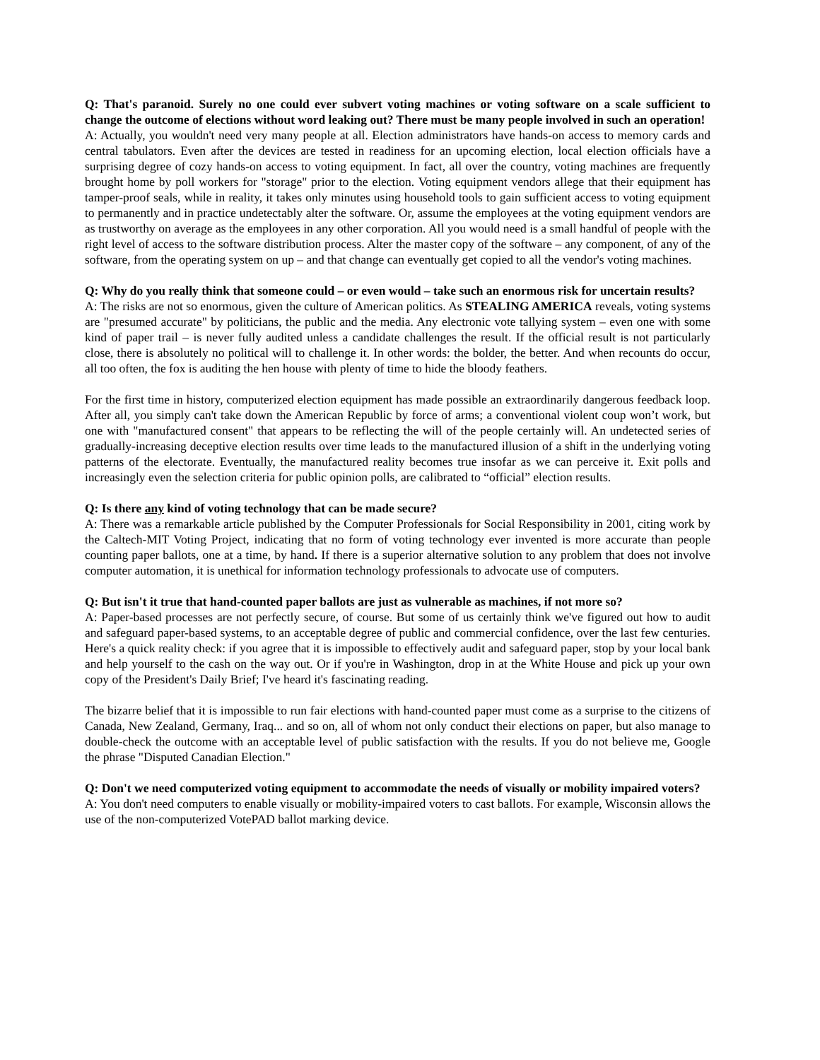Q: That's paranoid. Surely no one could ever subvert voting machines or voting software on a scale sufficient to change the outcome of elections without word leaking out? There must be many people involved in such an operation!
A: Actually, you wouldn't need very many people at all. Election administrators have hands-on access to memory cards and central tabulators. Even after the devices are tested in readiness for an upcoming election, local election officials have a surprising degree of cozy hands-on access to voting equipment. In fact, all over the country, voting machines are frequently brought home by poll workers for "storage" prior to the election. Voting equipment vendors allege that their equipment has tamper-proof seals, while in reality, it takes only minutes using household tools to gain sufficient access to voting equipment to permanently and in practice undetectably alter the software. Or, assume the employees at the voting equipment vendors are as trustworthy on average as the employees in any other corporation. All you would need is a small handful of people with the right level of access to the software distribution process. Alter the master copy of the software – any component, of any of the software, from the operating system on up – and that change can eventually get copied to all the vendor's voting machines.
Q: Why do you really think that someone could – or even would – take such an enormous risk for uncertain results?
A: The risks are not so enormous, given the culture of American politics. As STEALING AMERICA reveals, voting systems are "presumed accurate" by politicians, the public and the media. Any electronic vote tallying system – even one with some kind of paper trail – is never fully audited unless a candidate challenges the result. If the official result is not particularly close, there is absolutely no political will to challenge it. In other words: the bolder, the better. And when recounts do occur, all too often, the fox is auditing the hen house with plenty of time to hide the bloody feathers.
For the first time in history, computerized election equipment has made possible an extraordinarily dangerous feedback loop. After all, you simply can't take down the American Republic by force of arms; a conventional violent coup won’t work, but one with "manufactured consent" that appears to be reflecting the will of the people certainly will. An undetected series of gradually-increasing deceptive election results over time leads to the manufactured illusion of a shift in the underlying voting patterns of the electorate. Eventually, the manufactured reality becomes true insofar as we can perceive it. Exit polls and increasingly even the selection criteria for public opinion polls, are calibrated to “official” election results.
Q: Is there any kind of voting technology that can be made secure?
A: There was a remarkable article published by the Computer Professionals for Social Responsibility in 2001, citing work by the Caltech-MIT Voting Project, indicating that no form of voting technology ever invented is more accurate than people counting paper ballots, one at a time, by hand. If there is a superior alternative solution to any problem that does not involve computer automation, it is unethical for information technology professionals to advocate use of computers.
Q: But isn't it true that hand-counted paper ballots are just as vulnerable as machines, if not more so?
A: Paper-based processes are not perfectly secure, of course. But some of us certainly think we've figured out how to audit and safeguard paper-based systems, to an acceptable degree of public and commercial confidence, over the last few centuries. Here's a quick reality check: if you agree that it is impossible to effectively audit and safeguard paper, stop by your local bank and help yourself to the cash on the way out. Or if you're in Washington, drop in at the White House and pick up your own copy of the President's Daily Brief; I've heard it's fascinating reading.
The bizarre belief that it is impossible to run fair elections with hand-counted paper must come as a surprise to the citizens of Canada, New Zealand, Germany, Iraq... and so on, all of whom not only conduct their elections on paper, but also manage to double-check the outcome with an acceptable level of public satisfaction with the results. If you do not believe me, Google the phrase "Disputed Canadian Election."
Q: Don't we need computerized voting equipment to accommodate the needs of visually or mobility impaired voters?
A: You don't need computers to enable visually or mobility-impaired voters to cast ballots. For example, Wisconsin allows the use of the non-computerized VotePAD ballot marking device.